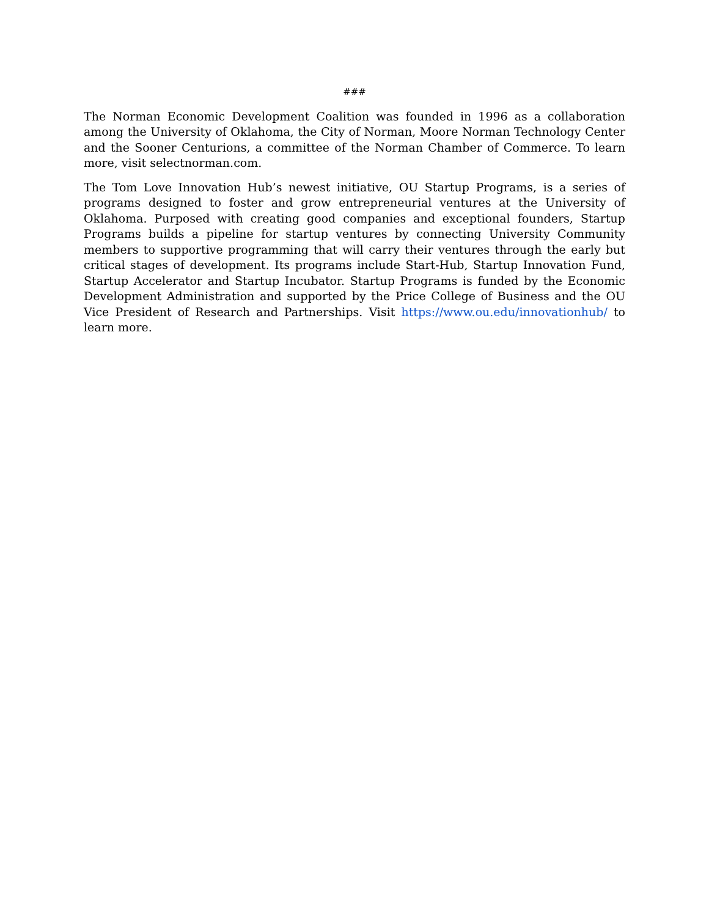###
The Norman Economic Development Coalition was founded in 1996 as a collaboration among the University of Oklahoma, the City of Norman, Moore Norman Technology Center and the Sooner Centurions, a committee of the Norman Chamber of Commerce. To learn more, visit selectnorman.com.
The Tom Love Innovation Hub’s newest initiative, OU Startup Programs, is a series of programs designed to foster and grow entrepreneurial ventures at the University of Oklahoma. Purposed with creating good companies and exceptional founders, Startup Programs builds a pipeline for startup ventures by connecting University Community members to supportive programming that will carry their ventures through the early but critical stages of development. Its programs include Start-Hub, Startup Innovation Fund, Startup Accelerator and Startup Incubator. Startup Programs is funded by the Economic Development Administration and supported by the Price College of Business and the OU Vice President of Research and Partnerships. Visit https://www.ou.edu/innovationhub/ to learn more.